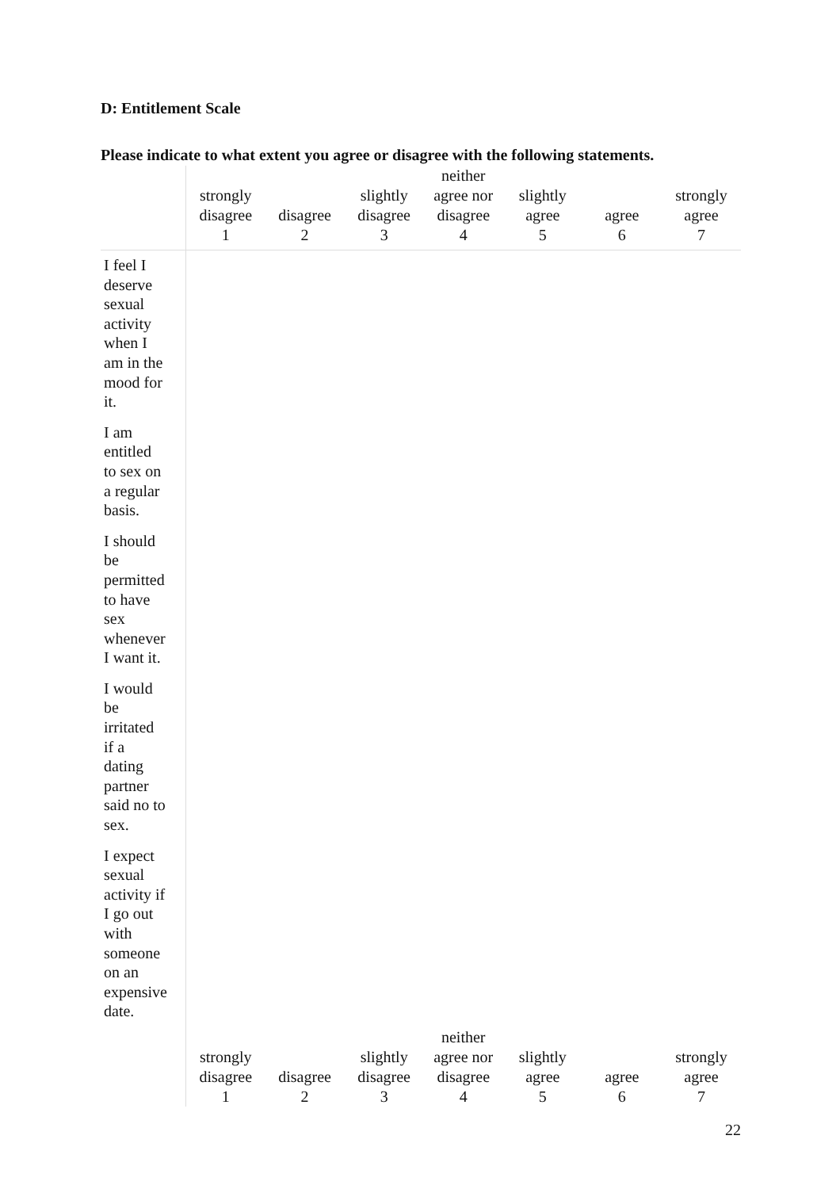D: Entitlement Scale
Please indicate to what extent you agree or disagree with the following statements.
| | strongly disagree 1 | disagree 2 | slightly disagree 3 | neither agree nor disagree 4 | slightly agree 5 | agree 6 | strongly agree 7 |
| --- | --- | --- | --- | --- | --- | --- | --- |
| I feel I deserve sexual activity when I am in the mood for it. | | | | | | | |
| I am entitled to sex on a regular basis. | | | | | | | |
| I should be permitted to have sex whenever I want it. | | | | | | | |
| I would be irritated if a dating partner said no to sex. | | | | | | | |
| I expect sexual activity if I go out with someone on an expensive date. | | | | | | | |
| | strongly disagree 1 | disagree 2 | slightly disagree 3 | neither agree nor disagree 4 | slightly agree 5 | agree 6 | strongly agree 7 |
22